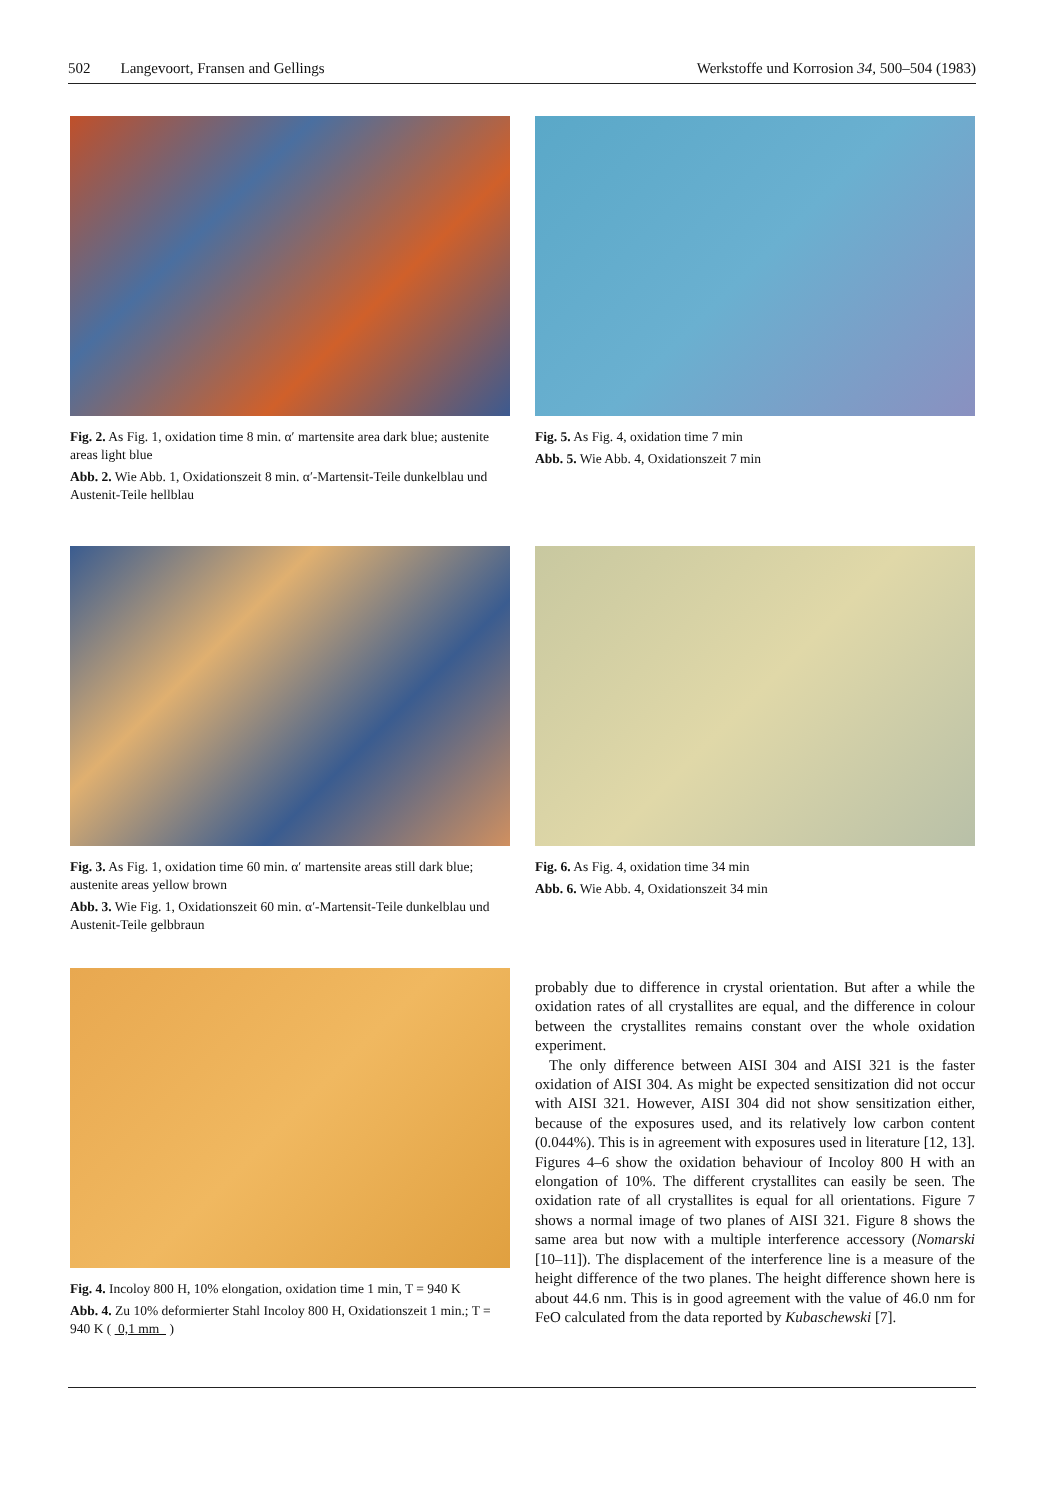502 Langevoort, Fransen and Gellings Werkstoffe und Korrosion 34, 500–504 (1983)
Fig. 2. As Fig. 1, oxidation time 8 min. α′ martensite area dark blue; austenite areas light blue
Abb. 2. Wie Abb. 1, Oxidationszeit 8 min. α′-Martensit-Teile dunkelblau und Austenit-Teile hellblau
Fig. 5. As Fig. 4, oxidation time 7 min
Abb. 5. Wie Abb. 4, Oxidationszeit 7 min
Fig. 3. As Fig. 1, oxidation time 60 min. α′ martensite areas still dark blue; austenite areas yellow brown
Abb. 3. Wie Fig. 1, Oxidationszeit 60 min. α′-Martensit-Teile dunkelblau und Austenit-Teile gelbbraun
Fig. 6. As Fig. 4, oxidation time 34 min
Abb. 6. Wie Abb. 4, Oxidationszeit 34 min
Fig. 4. Incoloy 800 H, 10% elongation, oxidation time 1 min, T = 940 K
Abb. 4. Zu 10% deformierter Stahl Incoloy 800 H, Oxidationszeit 1 min.; T = 940 K ( 0,1 mm )
probably due to difference in crystal orientation. But after a while the oxidation rates of all crystallites are equal, and the difference in colour between the crystallites remains constant over the whole oxidation experiment.
The only difference between AISI 304 and AISI 321 is the faster oxidation of AISI 304. As might be expected sensitization did not occur with AISI 321. However, AISI 304 did not show sensitization either, because of the exposures used, and its relatively low carbon content (0.044%). This is in agreement with exposures used in literature [12, 13]. Figures 4–6 show the oxidation behaviour of Incoloy 800 H with an elongation of 10%. The different crystallites can easily be seen. The oxidation rate of all crystallites is equal for all orientations. Figure 7 shows a normal image of two planes of AISI 321. Figure 8 shows the same area but now with a multiple interference accessory (Nomarski [10–11]). The displacement of the interference line is a measure of the height difference of the two planes. The height difference shown here is about 44.6 nm. This is in good agreement with the value of 46.0 nm for FeO calculated from the data reported by Kubaschewski [7].